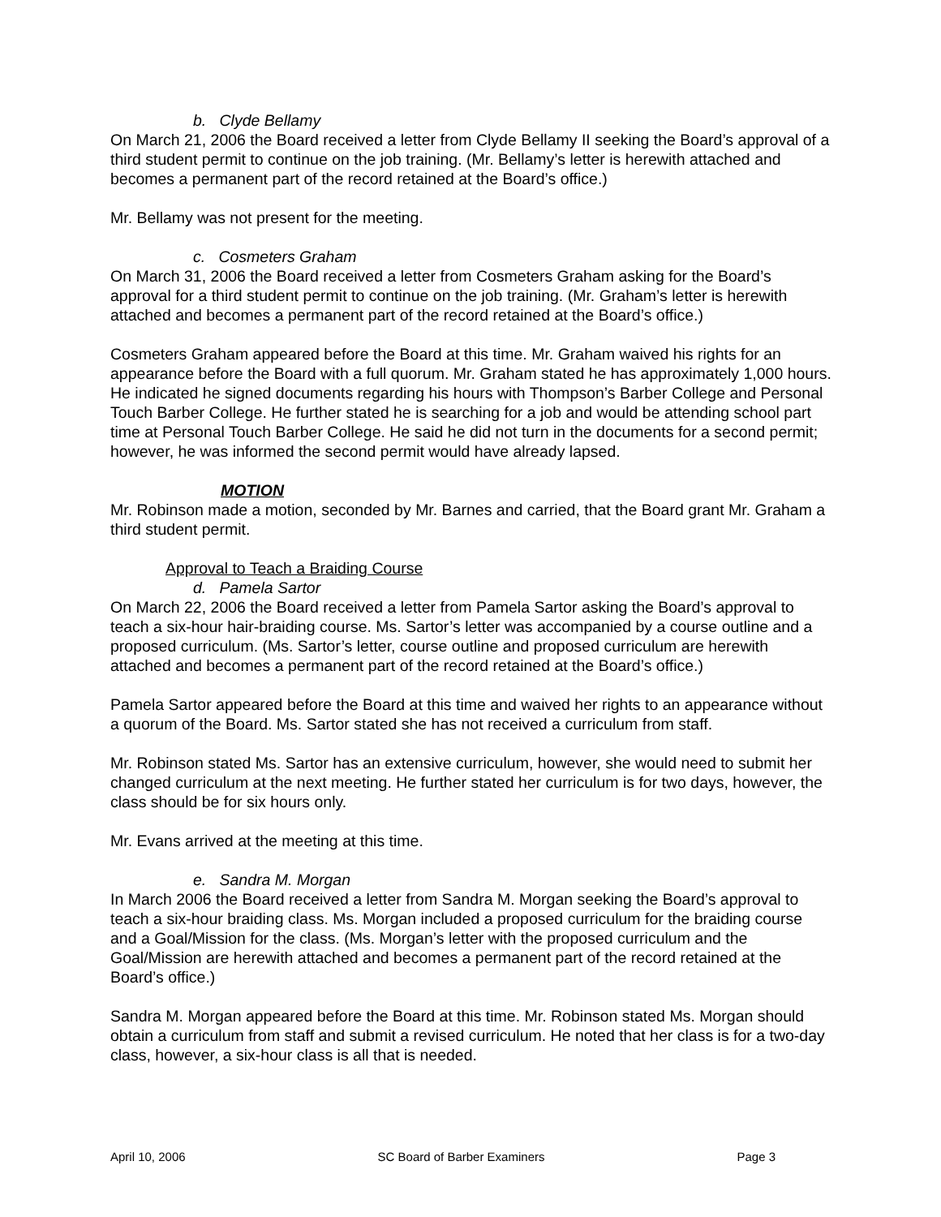b. Clyde Bellamy
On March 21, 2006 the Board received a letter from Clyde Bellamy II seeking the Board’s approval of a third student permit to continue on the job training. (Mr. Bellamy’s letter is herewith attached and becomes a permanent part of the record retained at the Board’s office.)
Mr. Bellamy was not present for the meeting.
c. Cosmeters Graham
On March 31, 2006 the Board received a letter from Cosmeters Graham asking for the Board’s approval for a third student permit to continue on the job training. (Mr. Graham’s letter is herewith attached and becomes a permanent part of the record retained at the Board’s office.)
Cosmeters Graham appeared before the Board at this time. Mr. Graham waived his rights for an appearance before the Board with a full quorum. Mr. Graham stated he has approximately 1,000 hours. He indicated he signed documents regarding his hours with Thompson’s Barber College and Personal Touch Barber College. He further stated he is searching for a job and would be attending school part time at Personal Touch Barber College. He said he did not turn in the documents for a second permit; however, he was informed the second permit would have already lapsed.
MOTION
Mr. Robinson made a motion, seconded by Mr. Barnes and carried, that the Board grant Mr. Graham a third student permit.
Approval to Teach a Braiding Course
d. Pamela Sartor
On March 22, 2006 the Board received a letter from Pamela Sartor asking the Board’s approval to teach a six-hour hair-braiding course. Ms. Sartor’s letter was accompanied by a course outline and a proposed curriculum. (Ms. Sartor’s letter, course outline and proposed curriculum are herewith attached and becomes a permanent part of the record retained at the Board’s office.)
Pamela Sartor appeared before the Board at this time and waived her rights to an appearance without a quorum of the Board. Ms. Sartor stated she has not received a curriculum from staff.
Mr. Robinson stated Ms. Sartor has an extensive curriculum, however, she would need to submit her changed curriculum at the next meeting. He further stated her curriculum is for two days, however, the class should be for six hours only.
Mr. Evans arrived at the meeting at this time.
e. Sandra M. Morgan
In March 2006 the Board received a letter from Sandra M. Morgan seeking the Board’s approval to teach a six-hour braiding class. Ms. Morgan included a proposed curriculum for the braiding course and a Goal/Mission for the class. (Ms. Morgan’s letter with the proposed curriculum and the Goal/Mission are herewith attached and becomes a permanent part of the record retained at the Board’s office.)
Sandra M. Morgan appeared before the Board at this time. Mr. Robinson stated Ms. Morgan should obtain a curriculum from staff and submit a revised curriculum. He noted that her class is for a two-day class, however, a six-hour class is all that is needed.
April 10, 2006 SC Board of Barber Examiners Page 3